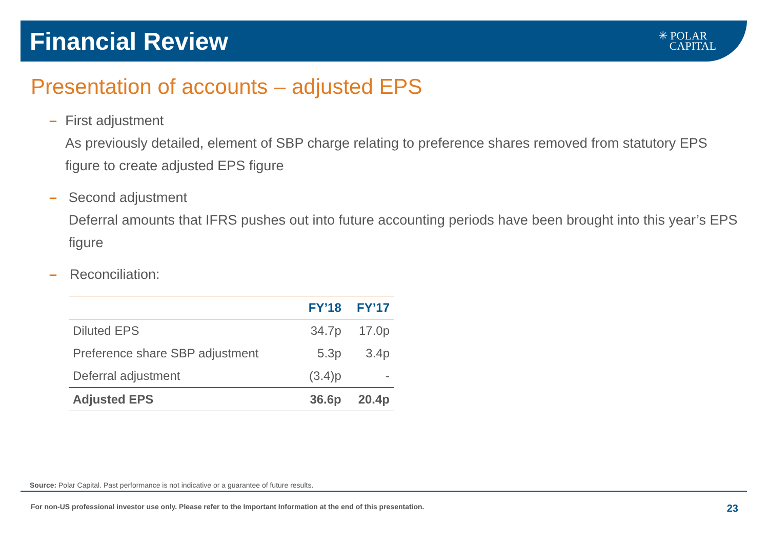Financial Review
✳ POLAR
CAPITAL
Presentation of accounts – adjusted EPS
– First adjustment
As previously detailed, element of SBP charge relating to preference shares removed from statutory EPS figure to create adjusted EPS figure
– Second adjustment
Deferral amounts that IFRS pushes out into future accounting periods have been brought into this year’s EPS figure
– Reconciliation:
| | FY’18 | FY’17 |
| --- | --- | --- |
| Diluted EPS | 34.7p | 17.0p |
| Preference share SBP adjustment | 5.3p | 3.4p |
| Deferral adjustment | (3.4)p | - |
| Adjusted EPS | 36.6p | 20.4p |
Source: Polar Capital. Past performance is not indicative or a guarantee of future results.
For non-US professional investor use only. Please refer to the Important Information at the end of this presentation. 23